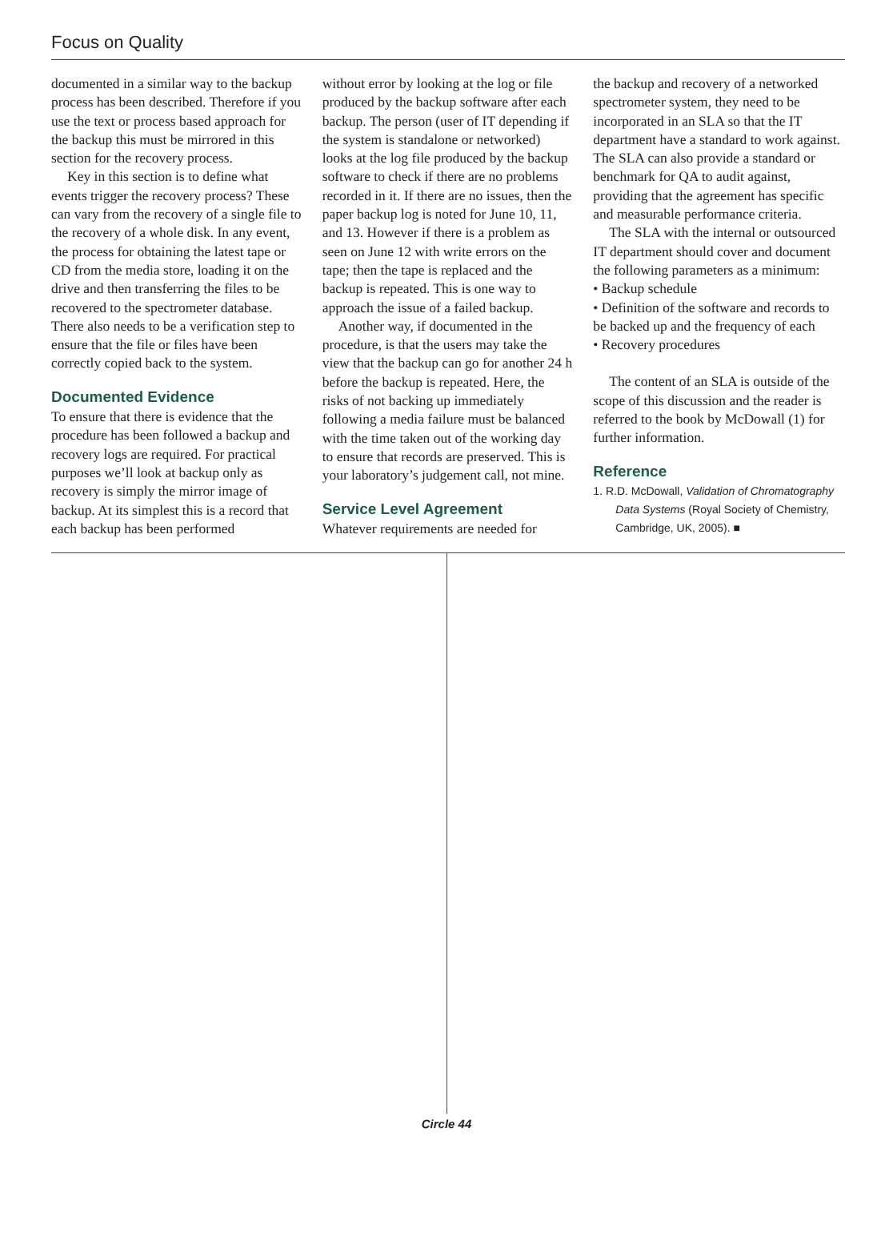Focus on Quality
documented in a similar way to the backup process has been described. Therefore if you use the text or process based approach for the backup this must be mirrored in this section for the recovery process.
Key in this section is to define what events trigger the recovery process? These can vary from the recovery of a single file to the recovery of a whole disk. In any event, the process for obtaining the latest tape or CD from the media store, loading it on the drive and then transferring the files to be recovered to the spectrometer database. There also needs to be a verification step to ensure that the file or files have been correctly copied back to the system.
Documented Evidence
To ensure that there is evidence that the procedure has been followed a backup and recovery logs are required. For practical purposes we’ll look at backup only as recovery is simply the mirror image of backup. At its simplest this is a record that each backup has been performed
without error by looking at the log or file produced by the backup software after each backup. The person (user of IT depending if the system is standalone or networked) looks at the log file produced by the backup software to check if there are no problems recorded in it. If there are no issues, then the paper backup log is noted for June 10, 11, and 13. However if there is a problem as seen on June 12 with write errors on the tape; then the tape is replaced and the backup is repeated. This is one way to approach the issue of a failed backup.
Another way, if documented in the procedure, is that the users may take the view that the backup can go for another 24 h before the backup is repeated. Here, the risks of not backing up immediately following a media failure must be balanced with the time taken out of the working day to ensure that records are preserved. This is your laboratory’s judgement call, not mine.
Service Level Agreement
Whatever requirements are needed for
the backup and recovery of a networked spectrometer system, they need to be incorporated in an SLA so that the IT department have a standard to work against. The SLA can also provide a standard or benchmark for QA to audit against, providing that the agreement has specific and measurable performance criteria.
The SLA with the internal or outsourced IT department should cover and document the following parameters as a minimum:
• Backup schedule
• Definition of the software and records to be backed up and the frequency of each
• Recovery procedures
The content of an SLA is outside of the scope of this discussion and the reader is referred to the book by McDowall (1) for further information.
Reference
1. R.D. McDowall, Validation of Chromatography Data Systems (Royal Society of Chemistry, Cambridge, UK, 2005). ■
Circle 44